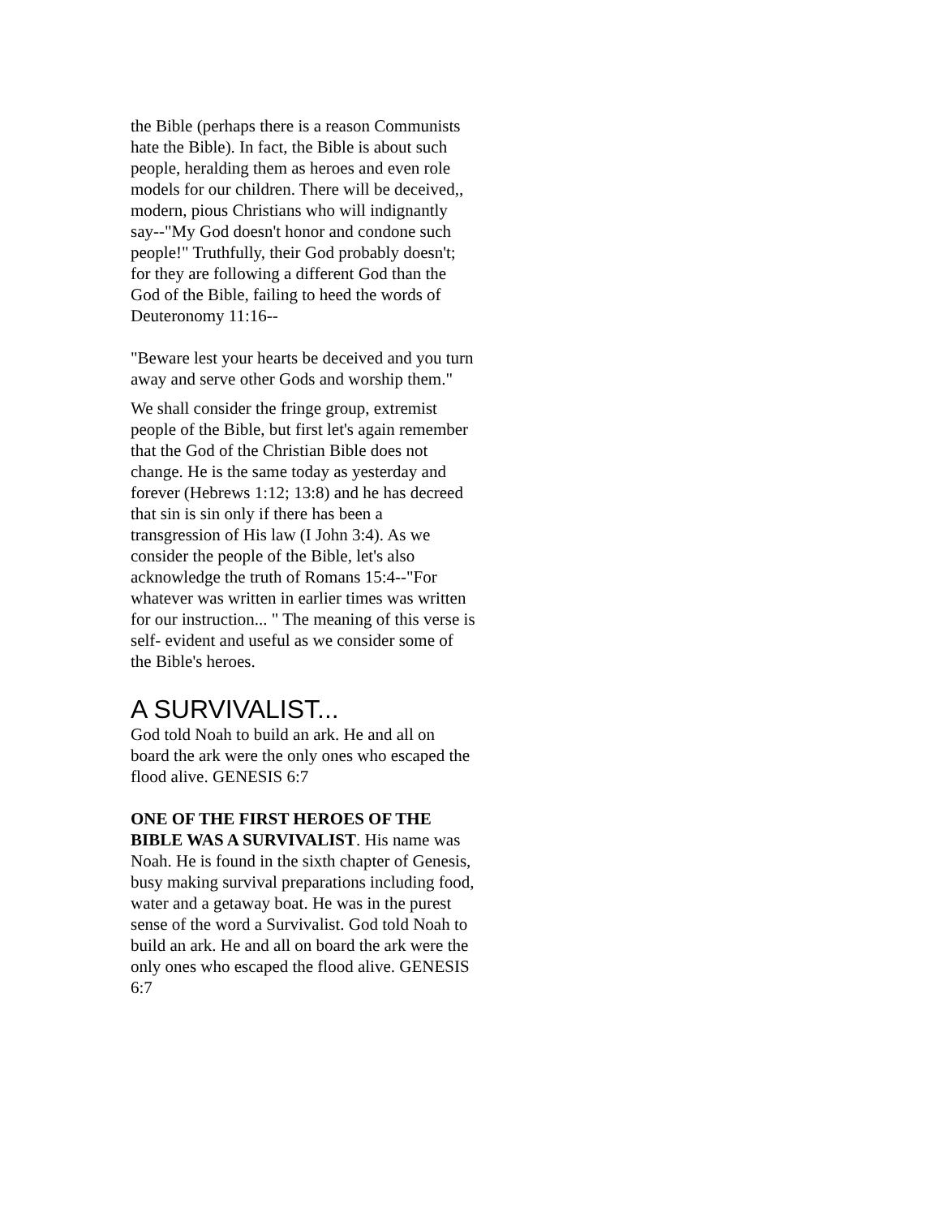the Bible (perhaps there is a reason Communists hate the Bible). In fact, the Bible is about such people, heralding them as heroes and even role models for our children. There will be deceived,, modern, pious Christians who will indignantly say--"My God doesn't honor and condone such people!" Truthfully, their God probably doesn't; for they are following a different God than the God of the Bible, failing to heed the words of Deuteronomy 11:16--
"Beware lest your hearts be deceived and you turn away and serve other Gods and worship them."
We shall consider the fringe group, extremist people of the Bible, but first let's again remember that the God of the Christian Bible does not change. He is the same today as yesterday and forever (Hebrews 1:12; 13:8) and he has decreed that sin is sin only if there has been a transgression of His law (I John 3:4). As we consider the people of the Bible, let's also acknowledge the truth of Romans 15:4--"For whatever was written in earlier times was written for our instruction... " The meaning of this verse is self- evident and useful as we consider some of the Bible's heroes.
A SURVIVALIST...
God told Noah to build an ark. He and all on board the ark were the only ones who escaped the flood alive. GENESIS 6:7
ONE OF THE FIRST HEROES OF THE BIBLE WAS A SURVIVALIST. His name was Noah. He is found in the sixth chapter of Genesis, busy making survival preparations including food, water and a getaway boat. He was in the purest sense of the word a Survivalist. God told Noah to build an ark. He and all on board the ark were the only ones who escaped the flood alive. GENESIS 6:7